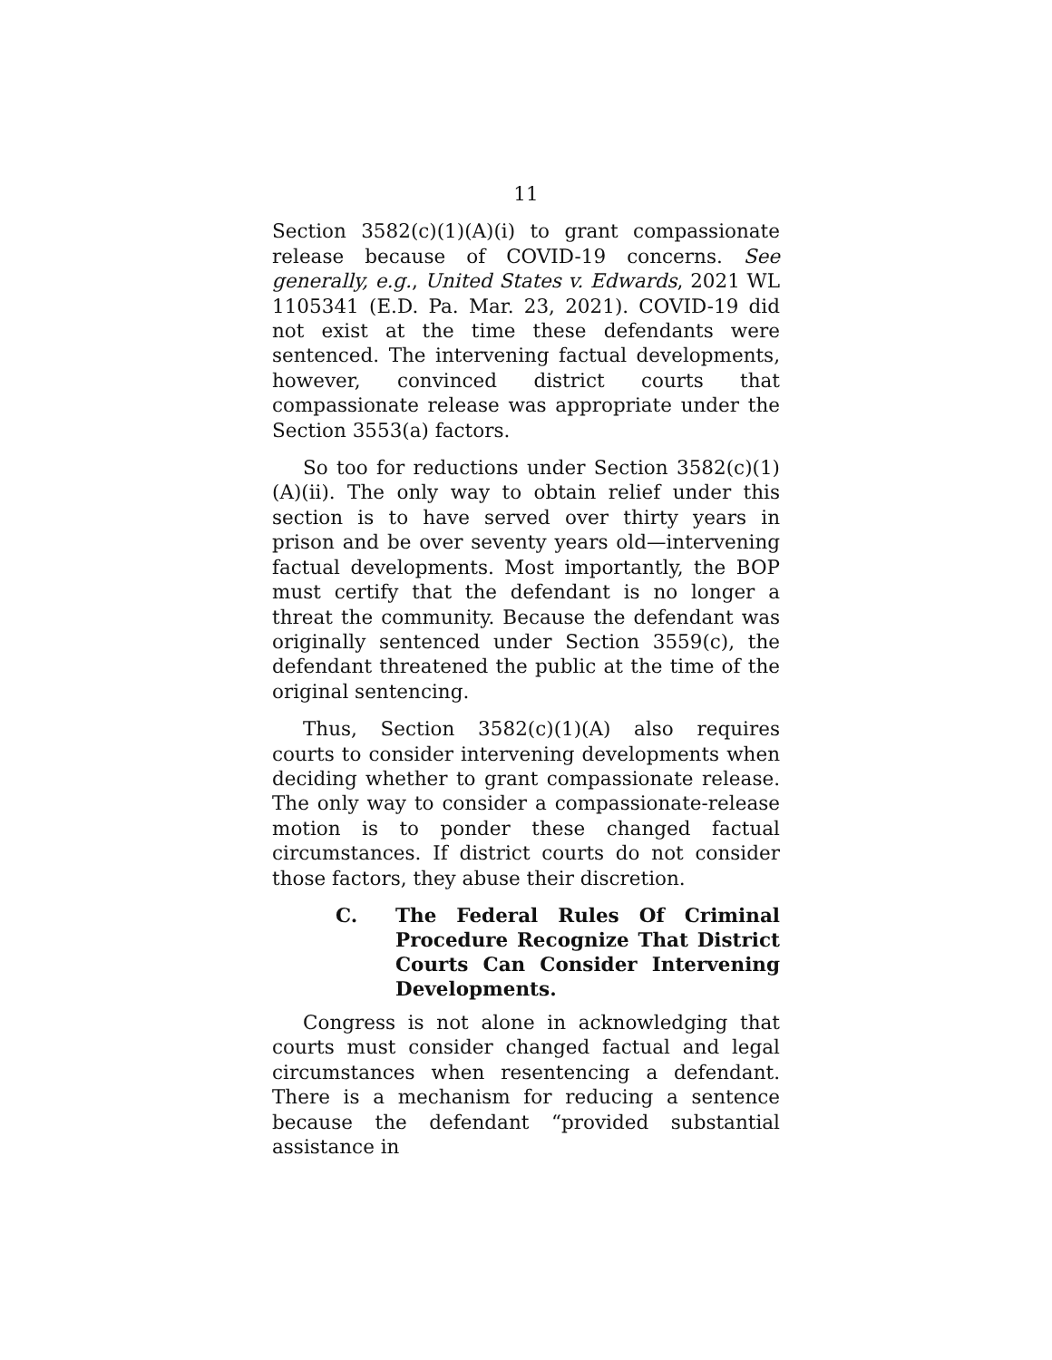11
Section 3582(c)(1)(A)(i) to grant compassionate release because of COVID-19 concerns. See generally, e.g., United States v. Edwards, 2021 WL 1105341 (E.D. Pa. Mar. 23, 2021). COVID-19 did not exist at the time these defendants were sentenced. The intervening factual developments, however, convinced district courts that compassionate release was appropriate under the Section 3553(a) factors.
So too for reductions under Section 3582(c)(1)(A)(ii). The only way to obtain relief under this section is to have served over thirty years in prison and be over seventy years old—intervening factual developments. Most importantly, the BOP must certify that the defendant is no longer a threat the community. Because the defendant was originally sentenced under Section 3559(c), the defendant threatened the public at the time of the original sentencing.
Thus, Section 3582(c)(1)(A) also requires courts to consider intervening developments when deciding whether to grant compassionate release. The only way to consider a compassionate-release motion is to ponder these changed factual circumstances. If district courts do not consider those factors, they abuse their discretion.
C. The Federal Rules Of Criminal Procedure Recognize That District Courts Can Consider Intervening Developments.
Congress is not alone in acknowledging that courts must consider changed factual and legal circumstances when resentencing a defendant. There is a mechanism for reducing a sentence because the defendant “provided substantial assistance in